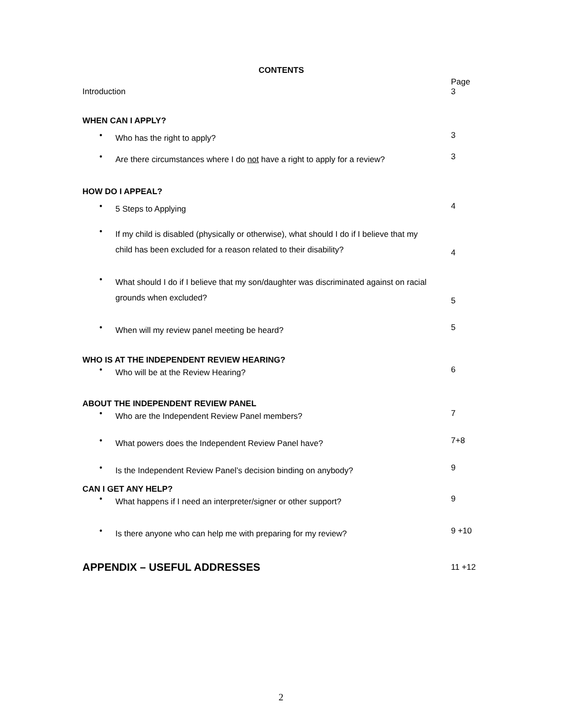CONTENTS
Page
Introduction 3
WHEN CAN I APPLY?
• Who has the right to apply?
3
• Are there circumstances where I do not have a right to apply for a review?
3
HOW DO I APPEAL?
• 5 Steps to Applying
4
• If my child is disabled (physically or otherwise), what should I do if I believe that my child has been excluded for a reason related to their disability?
4
• What should I do if I believe that my son/daughter was discriminated against on racial grounds when excluded?
5
• When will my review panel meeting be heard?
5
WHO IS AT THE INDEPENDENT REVIEW HEARING?
• Who will be at the Review Hearing?
6
ABOUT THE INDEPENDENT REVIEW PANEL
• Who are the Independent Review Panel members?
7
• What powers does the Independent Review Panel have?
7+8
• Is the Independent Review Panel’s decision binding on anybody?
9
CAN I GET ANY HELP?
• What happens if I need an interpreter/signer or other support?
9
• Is there anyone who can help me with preparing for my review?
9 +10
APPENDIX – USEFUL ADDRESSES
11 +12
2